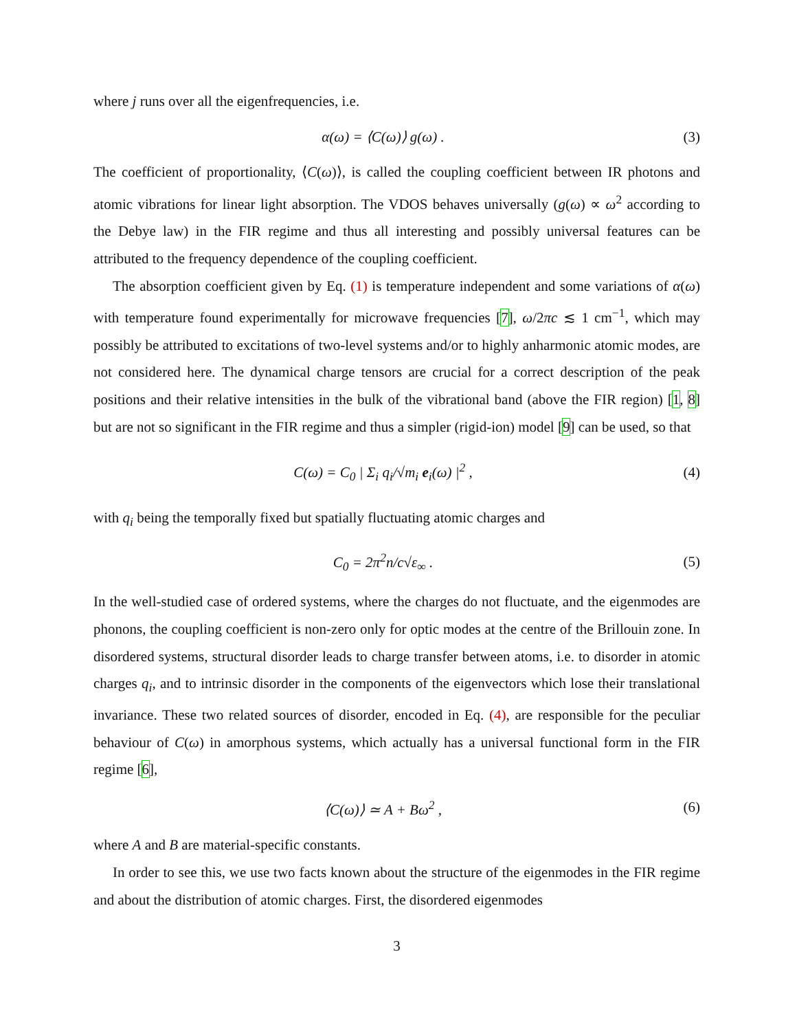where j runs over all the eigenfrequencies, i.e.
α(ω) = ⟨C(ω)⟩ g(ω) . (3)
The coefficient of proportionality, ⟨C(ω)⟩, is called the coupling coefficient between IR photons and atomic vibrations for linear light absorption. The VDOS behaves universally (g(ω) ∝ ω<sup>2</sup> according to the Debye law) in the FIR regime and thus all interesting and possibly universal features can be attributed to the frequency dependence of the coupling coefficient.
The absorption coefficient given by Eq. (1) is temperature independent and some variations of α(ω) with temperature found experimentally for microwave frequencies [7], ω/2πc ≲ 1 cm<sup>−1</sup>, which may possibly be attributed to excitations of two-level systems and/or to highly anharmonic atomic modes, are not considered here. The dynamical charge tensors are crucial for a correct description of the peak positions and their relative intensities in the bulk of the vibrational band (above the FIR region) [1, 8] but are not so significant in the FIR regime and thus a simpler (rigid-ion) model [9] can be used, so that
C(ω) = C<sub>0</sub> | Σ<sub>i</sub> q<sub>i</sub>/√m<sub>i</sub> e<sub>i</sub>(ω) |<sup>2</sup> ,
(4)
with q<sub>i</sub> being the temporally fixed but spatially fluctuating atomic charges and
C<sub>0</sub> = 2π<sup>2</sup>n/c√ε<sub>∞</sub> . (5)
In the well-studied case of ordered systems, where the charges do not fluctuate, and the eigenmodes are phonons, the coupling coefficient is non-zero only for optic modes at the centre of the Brillouin zone. In disordered systems, structural disorder leads to charge transfer between atoms, i.e. to disorder in atomic charges q<sub>i</sub>, and to intrinsic disorder in the components of the eigenvectors which lose their translational invariance. These two related sources of disorder, encoded in Eq. (4), are responsible for the peculiar behaviour of C(ω) in amorphous systems, which actually has a universal functional form in the FIR regime [6],
⟨C(ω)⟩ ≃ A + Bω<sup>2</sup> , (6)
where A and B are material-specific constants.
In order to see this, we use two facts known about the structure of the eigenmodes in the FIR regime and about the distribution of atomic charges. First, the disordered eigenmodes
3